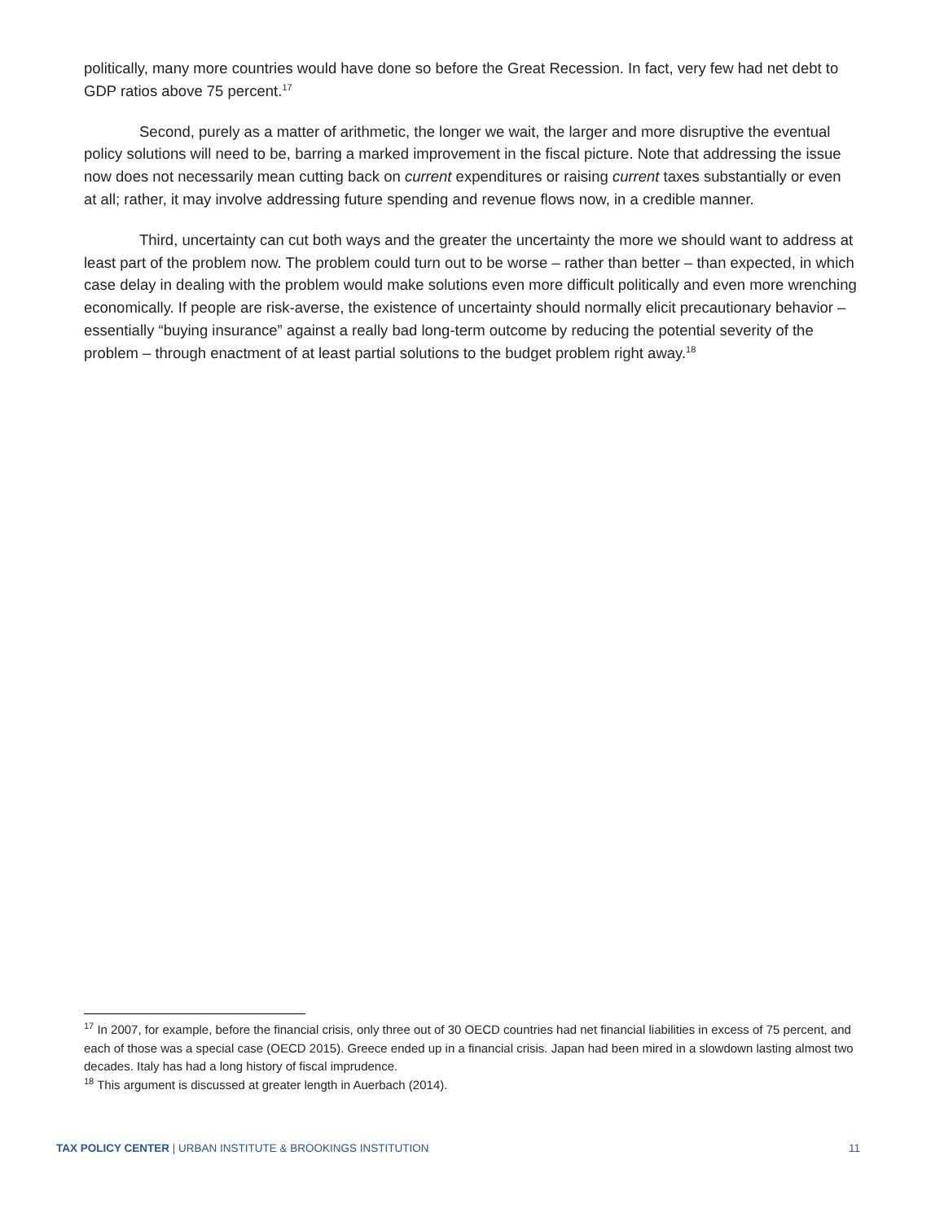politically, many more countries would have done so before the Great Recession. In fact, very few had net debt to GDP ratios above 75 percent.<sup>17</sup>
Second, purely as a matter of arithmetic, the longer we wait, the larger and more disruptive the eventual policy solutions will need to be, barring a marked improvement in the fiscal picture. Note that addressing the issue now does not necessarily mean cutting back on current expenditures or raising current taxes substantially or even at all; rather, it may involve addressing future spending and revenue flows now, in a credible manner.
Third, uncertainty can cut both ways and the greater the uncertainty the more we should want to address at least part of the problem now. The problem could turn out to be worse – rather than better – than expected, in which case delay in dealing with the problem would make solutions even more difficult politically and even more wrenching economically. If people are risk-averse, the existence of uncertainty should normally elicit precautionary behavior – essentially “buying insurance” against a really bad long-term outcome by reducing the potential severity of the problem – through enactment of at least partial solutions to the budget problem right away.<sup>18</sup>
<sup>17</sup> In 2007, for example, before the financial crisis, only three out of 30 OECD countries had net financial liabilities in excess of 75 percent, and each of those was a special case (OECD 2015). Greece ended up in a financial crisis. Japan had been mired in a slowdown lasting almost two decades. Italy has had a long history of fiscal imprudence.
<sup>18</sup> This argument is discussed at greater length in Auerbach (2014).
TAX POLICY CENTER | URBAN INSTITUTE & BROOKINGS INSTITUTION 11